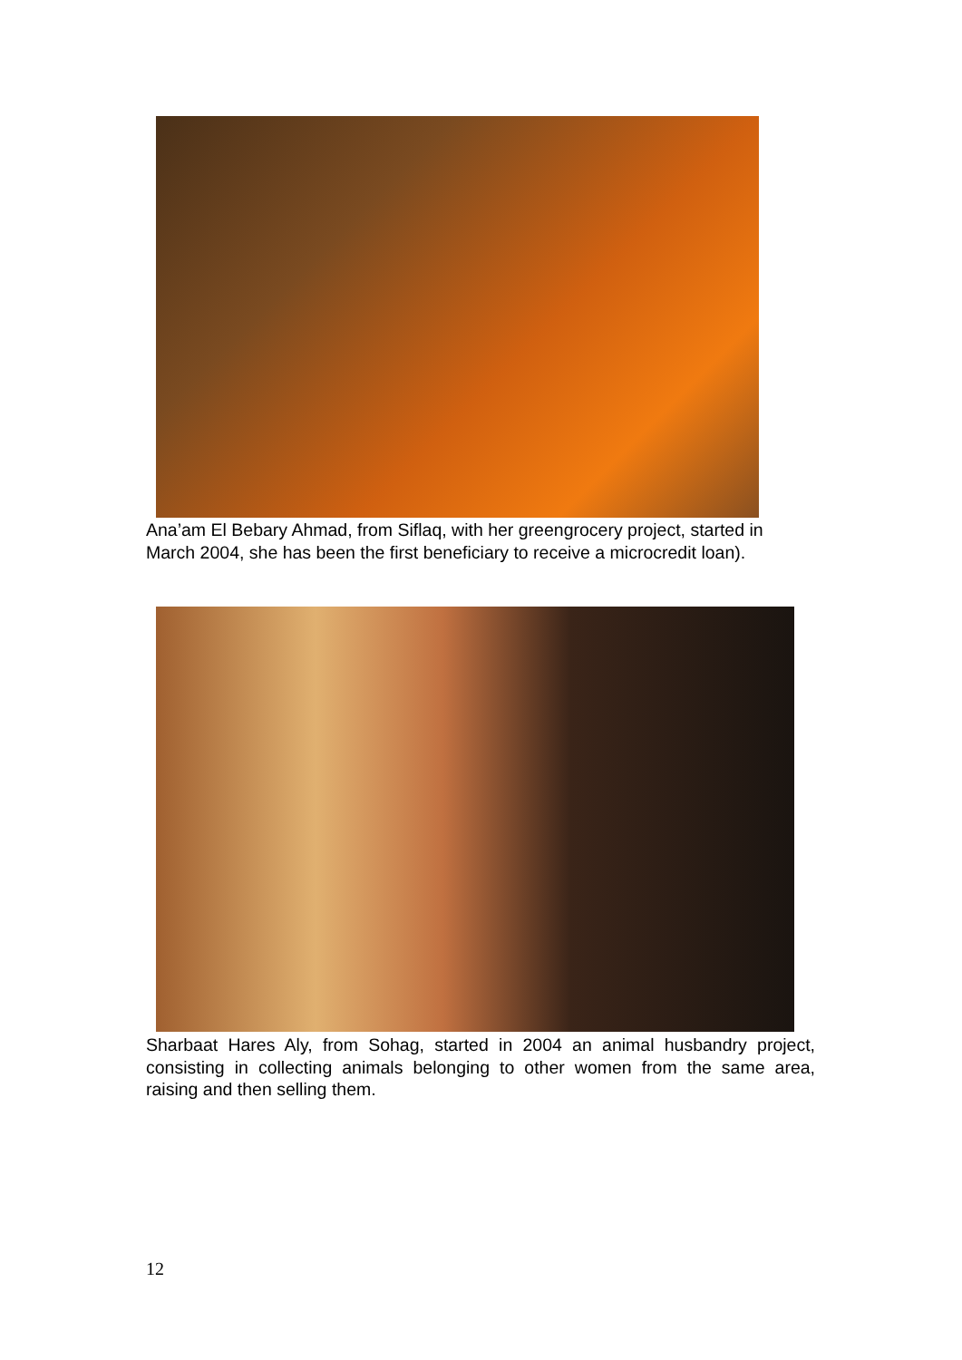Ana’am El Bebary Ahmad, from Siflaq, with her greengrocery project, started in March 2004, she has been the first beneficiary to receive a microcredit loan).
Sharbaat Hares Aly, from Sohag, started in 2004 an animal husbandry project, consisting in collecting animals belonging to other women from the same area, raising and then selling them.
12